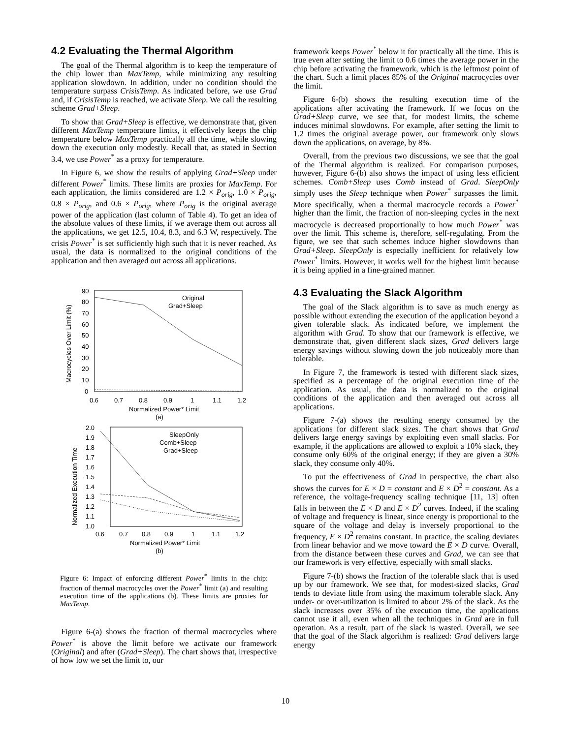4.2 Evaluating the Thermal Algorithm
The goal of the Thermal algorithm is to keep the temperature of the chip lower than MaxTemp, while minimizing any resulting application slowdown. In addition, under no condition should the temperature surpass CrisisTemp. As indicated before, we use Grad and, if CrisisTemp is reached, we activate Sleep. We call the resulting scheme Grad+Sleep.
To show that Grad+Sleep is effective, we demonstrate that, given different MaxTemp temperature limits, it effectively keeps the chip temperature below MaxTemp practically all the time, while slowing down the execution only modestly. Recall that, as stated in Section 3.4, we use Power<sup>*</sup> as a proxy for temperature.
In Figure 6, we show the results of applying Grad+Sleep under different Power<sup>*</sup> limits. These limits are proxies for MaxTemp. For each application, the limits considered are 1.2 × P<sub>orig</sub>, 1.0 × P<sub>orig</sub>, 0.8 × P<sub>orig</sub>, and 0.6 × P<sub>orig</sub>, where P<sub>orig</sub> is the original average power of the application (last column of Table 4). To get an idea of the absolute values of these limits, if we average them out across all the applications, we get 12.5, 10.4, 8.3, and 6.3 W, respectively. The crisis Power<sup>*</sup> is set sufficiently high such that it is never reached. As usual, the data is normalized to the original conditions of the application and then averaged out across all applications.
90
80
70
60
50
40
30
20
10
0
0.6
0.7
0.8
0.9
1
1.1
1.2
Macrocycles Over Limit (%)
Normalized Power* Limit
(a)
Original
Grad+Sleep
2.0
1.9
1.8
1.7
1.6
1.5
1.4
1.3
1.2
1.1
1.0
0.6
0.7
0.8
0.9
1
1.1
1.2
Normalized Execution Time
Normalized Power* Limit
(b)
SleepOnly
Comb+Sleep
Grad+Sleep
Figure 6: Impact of enforcing different Power<sup>*</sup> limits in the chip: fraction of thermal macrocycles over the Power<sup>*</sup> limit (a) and resulting execution time of the applications (b). These limits are proxies for MaxTemp.
Figure 6-(a) shows the fraction of thermal macrocycles where Power<sup>*</sup> is above the limit before we activate our framework (Original) and after (Grad+Sleep). The chart shows that, irrespective of how low we set the limit to, our
framework keeps Power<sup>*</sup> below it for practically all the time. This is true even after setting the limit to 0.6 times the average power in the chip before activating the framework, which is the leftmost point of the chart. Such a limit places 85% of the Original macrocycles over the limit.
Figure 6-(b) shows the resulting execution time of the applications after activating the framework. If we focus on the Grad+Sleep curve, we see that, for modest limits, the scheme induces minimal slowdowns. For example, after setting the limit to 1.2 times the original average power, our framework only slows down the applications, on average, by 8%.
Overall, from the previous two discussions, we see that the goal of the Thermal algorithm is realized. For comparison purposes, however, Figure 6-(b) also shows the impact of using less efficient schemes. Comb+Sleep uses Comb instead of Grad. SleepOnly simply uses the Sleep technique when Power<sup>*</sup> surpasses the limit. More specifically, when a thermal macrocycle records a Power<sup>*</sup> higher than the limit, the fraction of non-sleeping cycles in the next macrocycle is decreased proportionally to how much Power<sup>*</sup> was over the limit. This scheme is, therefore, self-regulating. From the figure, we see that such schemes induce higher slowdowns than Grad+Sleep. SleepOnly is especially inefficient for relatively low Power<sup>*</sup> limits. However, it works well for the highest limit because it is being applied in a fine-grained manner.
4.3 Evaluating the Slack Algorithm
The goal of the Slack algorithm is to save as much energy as possible without extending the execution of the application beyond a given tolerable slack. As indicated before, we implement the algorithm with Grad. To show that our framework is effective, we demonstrate that, given different slack sizes, Grad delivers large energy savings without slowing down the job noticeably more than tolerable.
In Figure 7, the framework is tested with different slack sizes, specified as a percentage of the original execution time of the application. As usual, the data is normalized to the original conditions of the application and then averaged out across all applications.
Figure 7-(a) shows the resulting energy consumed by the applications for different slack sizes. The chart shows that Grad delivers large energy savings by exploiting even small slacks. For example, if the applications are allowed to exploit a 10% slack, they consume only 60% of the original energy; if they are given a 30% slack, they consume only 40%.
To put the effectiveness of Grad in perspective, the chart also shows the curves for E × D = constant and E × D<sup>2</sup> = constant. As a reference, the voltage-frequency scaling technique [11, 13] often falls in between the E × D and E × D<sup>2</sup> curves. Indeed, if the scaling of voltage and frequency is linear, since energy is proportional to the square of the voltage and delay is inversely proportional to the frequency, E × D<sup>2</sup> remains constant. In practice, the scaling deviates from linear behavior and we move toward the E × D curve. Overall, from the distance between these curves and Grad, we can see that our framework is very effective, especially with small slacks.
Figure 7-(b) shows the fraction of the tolerable slack that is used up by our framework. We see that, for modest-sized slacks, Grad tends to deviate little from using the maximum tolerable slack. Any under- or over-utilization is limited to about 2% of the slack. As the slack increases over 35% of the execution time, the applications cannot use it all, even when all the techniques in Grad are in full operation. As a result, part of the slack is wasted. Overall, we see that the goal of the Slack algorithm is realized: Grad delivers large energy
10